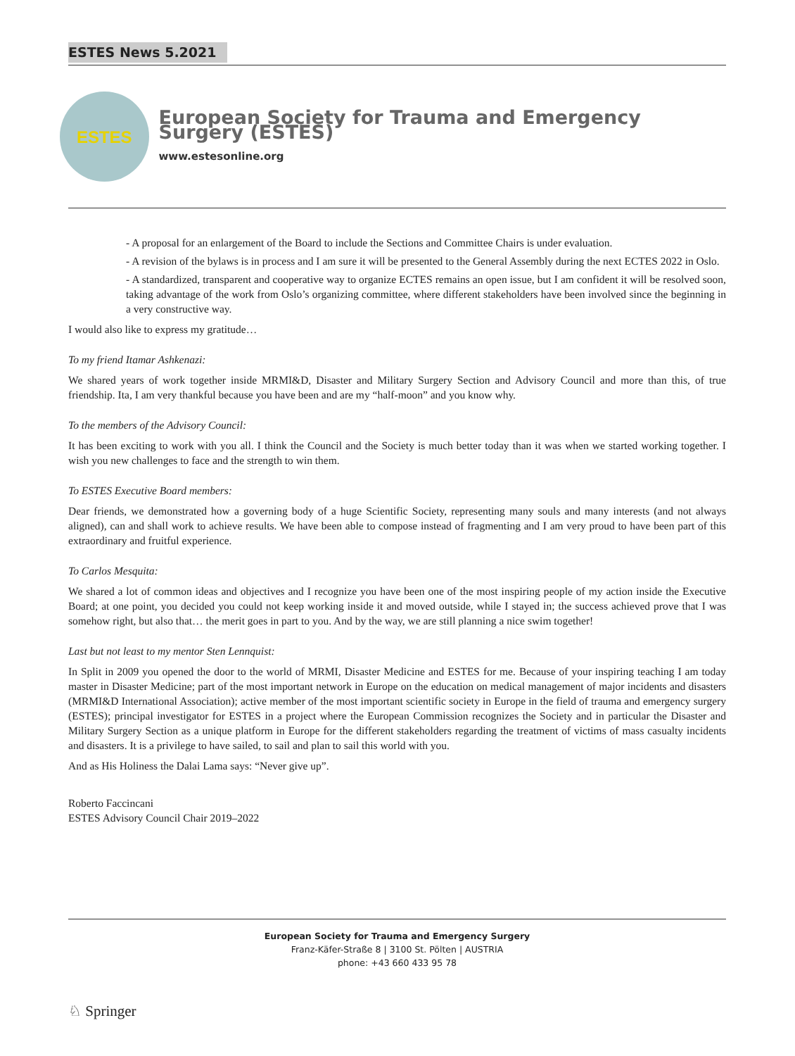ESTES News 5.2021
ESTES
European Society for Trauma and Emergency Surgery (ESTES)
www.estesonline.org
- A proposal for an enlargement of the Board to include the Sections and Committee Chairs is under evaluation.
- A revision of the bylaws is in process and I am sure it will be presented to the General Assembly during the next ECTES 2022 in Oslo.
- A standardized, transparent and cooperative way to organize ECTES remains an open issue, but I am confident it will be resolved soon, taking advantage of the work from Oslo’s organizing committee, where different stakeholders have been involved since the beginning in a very constructive way.
I would also like to express my gratitude…
To my friend Itamar Ashkenazi:
We shared years of work together inside MRMI&D, Disaster and Military Surgery Section and Advisory Council and more than this, of true friendship. Ita, I am very thankful because you have been and are my “half-moon” and you know why.
To the members of the Advisory Council:
It has been exciting to work with you all. I think the Council and the Society is much better today than it was when we started working together. I wish you new challenges to face and the strength to win them.
To ESTES Executive Board members:
Dear friends, we demonstrated how a governing body of a huge Scientific Society, representing many souls and many interests (and not always aligned), can and shall work to achieve results. We have been able to compose instead of fragmenting and I am very proud to have been part of this extraordinary and fruitful experience.
To Carlos Mesquita:
We shared a lot of common ideas and objectives and I recognize you have been one of the most inspiring people of my action inside the Executive Board; at one point, you decided you could not keep working inside it and moved outside, while I stayed in; the success achieved prove that I was somehow right, but also that… the merit goes in part to you. And by the way, we are still planning a nice swim together!
Last but not least to my mentor Sten Lennquist:
In Split in 2009 you opened the door to the world of MRMI, Disaster Medicine and ESTES for me. Because of your inspiring teaching I am today master in Disaster Medicine; part of the most important network in Europe on the education on medical management of major incidents and disasters (MRMI&D International Association); active member of the most important scientific society in Europe in the field of trauma and emergency surgery (ESTES); principal investigator for ESTES in a project where the European Commission recognizes the Society and in particular the Disaster and Military Surgery Section as a unique platform in Europe for the different stakeholders regarding the treatment of victims of mass casualty incidents and disasters. It is a privilege to have sailed, to sail and plan to sail this world with you.
And as His Holiness the Dalai Lama says: “Never give up”.
Roberto Faccincani
ESTES Advisory Council Chair 2019–2022
European Society for Trauma and Emergency Surgery
Franz-Käfer-Straße 8 | 3100 St. Pölten | AUSTRIA
phone: +43 660 433 95 78
♘ Springer